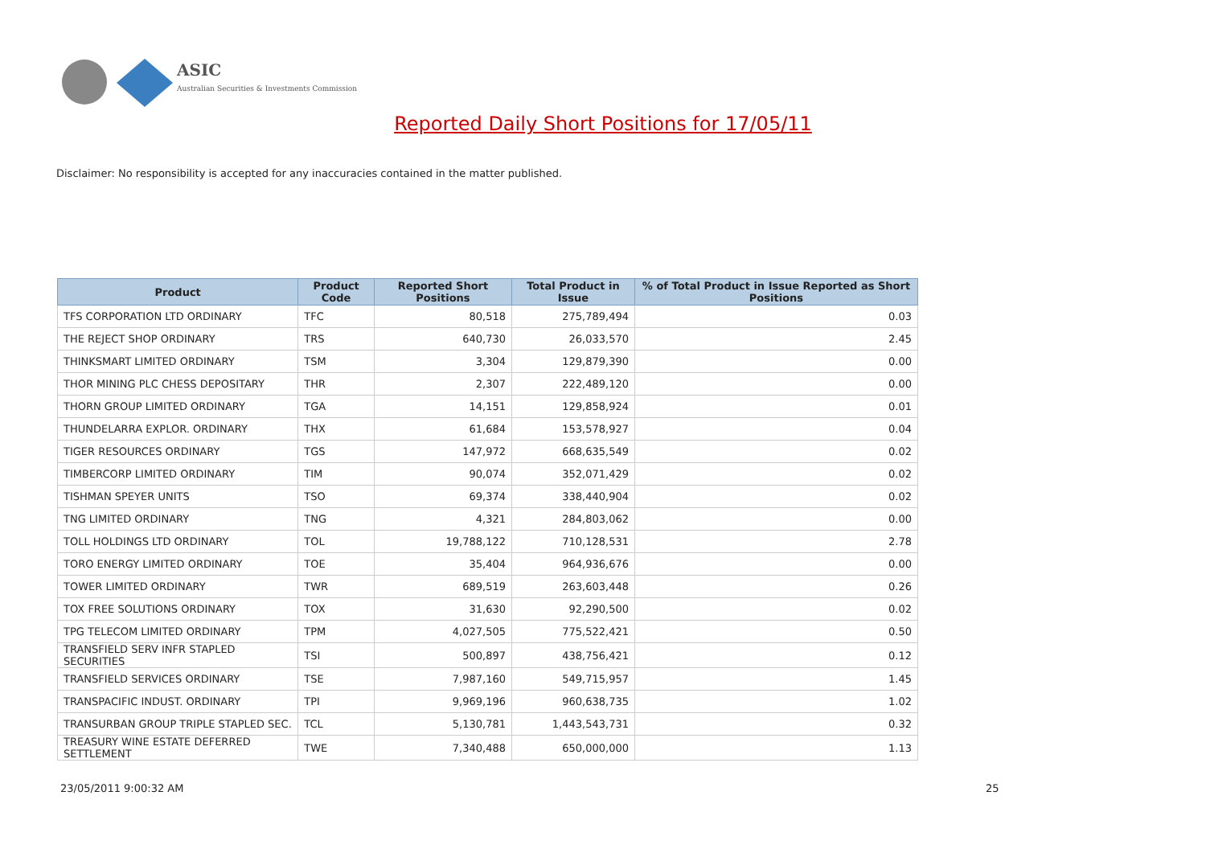ASIC
Australian Securities & Investments Commission
Reported Daily Short Positions for 17/05/11
Disclaimer: No responsibility is accepted for any inaccuracies contained in the matter published.
| Product | Product Code | Reported Short Positions | Total Product in Issue | % of Total Product in Issue Reported as Short Positions |
| --- | --- | --- | --- | --- |
| TFS CORPORATION LTD ORDINARY | TFC | 80,518 | 275,789,494 | 0.03 |
| THE REJECT SHOP ORDINARY | TRS | 640,730 | 26,033,570 | 2.45 |
| THINKSMART LIMITED ORDINARY | TSM | 3,304 | 129,879,390 | 0.00 |
| THOR MINING PLC CHESS DEPOSITARY | THR | 2,307 | 222,489,120 | 0.00 |
| THORN GROUP LIMITED ORDINARY | TGA | 14,151 | 129,858,924 | 0.01 |
| THUNDELARRA EXPLOR. ORDINARY | THX | 61,684 | 153,578,927 | 0.04 |
| TIGER RESOURCES ORDINARY | TGS | 147,972 | 668,635,549 | 0.02 |
| TIMBERCORP LIMITED ORDINARY | TIM | 90,074 | 352,071,429 | 0.02 |
| TISHMAN SPEYER UNITS | TSO | 69,374 | 338,440,904 | 0.02 |
| TNG LIMITED ORDINARY | TNG | 4,321 | 284,803,062 | 0.00 |
| TOLL HOLDINGS LTD ORDINARY | TOL | 19,788,122 | 710,128,531 | 2.78 |
| TORO ENERGY LIMITED ORDINARY | TOE | 35,404 | 964,936,676 | 0.00 |
| TOWER LIMITED ORDINARY | TWR | 689,519 | 263,603,448 | 0.26 |
| TOX FREE SOLUTIONS ORDINARY | TOX | 31,630 | 92,290,500 | 0.02 |
| TPG TELECOM LIMITED ORDINARY | TPM | 4,027,505 | 775,522,421 | 0.50 |
| TRANSFIELD SERV INFR STAPLED SECURITIES | TSI | 500,897 | 438,756,421 | 0.12 |
| TRANSFIELD SERVICES ORDINARY | TSE | 7,987,160 | 549,715,957 | 1.45 |
| TRANSPACIFIC INDUST. ORDINARY | TPI | 9,969,196 | 960,638,735 | 1.02 |
| TRANSURBAN GROUP TRIPLE STAPLED SEC. | TCL | 5,130,781 | 1,443,543,731 | 0.32 |
| TREASURY WINE ESTATE DEFERRED SETTLEMENT | TWE | 7,340,488 | 650,000,000 | 1.13 |
23/05/2011 9:00:32 AM 25